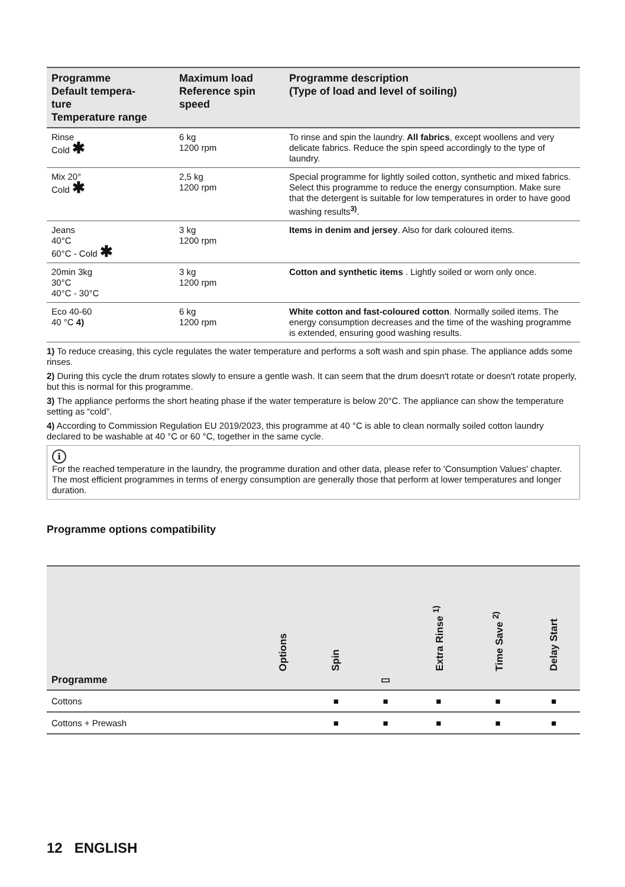| Programme Default tempera- ture Temperature range | Maximum load Reference spin speed | Programme description (Type of load and level of soiling) |
| --- | --- | --- |
| Rinse Cold ✱ | 6 kg 1200 rpm | To rinse and spin the laundry. All fabrics , except woollens and very delicate fabrics. Reduce the spin speed accordingly to the type of laundry. |
| Mix 20° Cold ✱ | 2,5 kg 1200 rpm | Special programme for lightly soiled cotton, synthetic and mixed fabrics. Select this programme to reduce the energy consumption. Make sure that the detergent is suitable for low temperatures in order to have good washing results<sup>3)</sup>. |
| Jeans 40°C 60°C - Cold ✱ | 3 kg 1200 rpm | Items in denim and jersey . Also for dark coloured items. |
| 20min 3kg 30°C 40°C - 30°C | 3 kg 1200 rpm | Cotton and synthetic items . Lightly soiled or worn only once. |
| Eco 40-60 40 °C 4) | 6 kg 1200 rpm | White cotton and fast-coloured cotton . Normally soiled items. The energy consumption decreases and the time of the washing programme is extended, ensuring good washing results. |
1) To reduce creasing, this cycle regulates the water temperature and performs a soft wash and spin phase. The appliance adds some rinses.
2) During this cycle the drum rotates slowly to ensure a gentle wash. It can seem that the drum doesn't rotate or doesn't rotate properly, but this is normal for this programme.
3) The appliance performs the short heating phase if the water temperature is below 20°C. The appliance can show the temperature setting as “cold”.
4) According to Commission Regulation EU 2019/2023, this programme at 40 °C is able to clean normally soiled cotton laundry declared to be washable at 40 °C or 60 °C, together in the same cycle.
i
For the reached temperature in the laundry, the programme duration and other data, please refer to 'Consumption Values' chapter.
The most efficient programmes in terms of energy consumption are generally those that perform at lower temperatures and longer duration.
Programme options compatibility
| Programme | Options | Spin | ▭ | Extra Rinse <sup>1)</sup> | Time Save <sup>2)</sup> | Delay Start |
| --- | --- | --- | --- | --- | --- | --- |
| Cottons | | ■ | ■ | ■ | ■ | ■ |
| Cottons + Prewash | | ■ | ■ | ■ | ■ | ■ |
12 ENGLISH